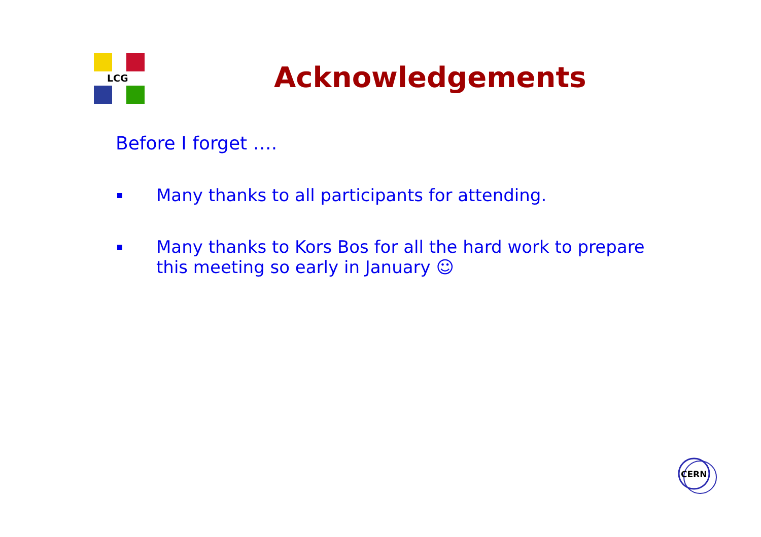LCG
Acknowledgements
Before I forget ….
Many thanks to all participants for attending.
Many thanks to Kors Bos for all the hard work to prepare this meeting so early in January ☺
CERN